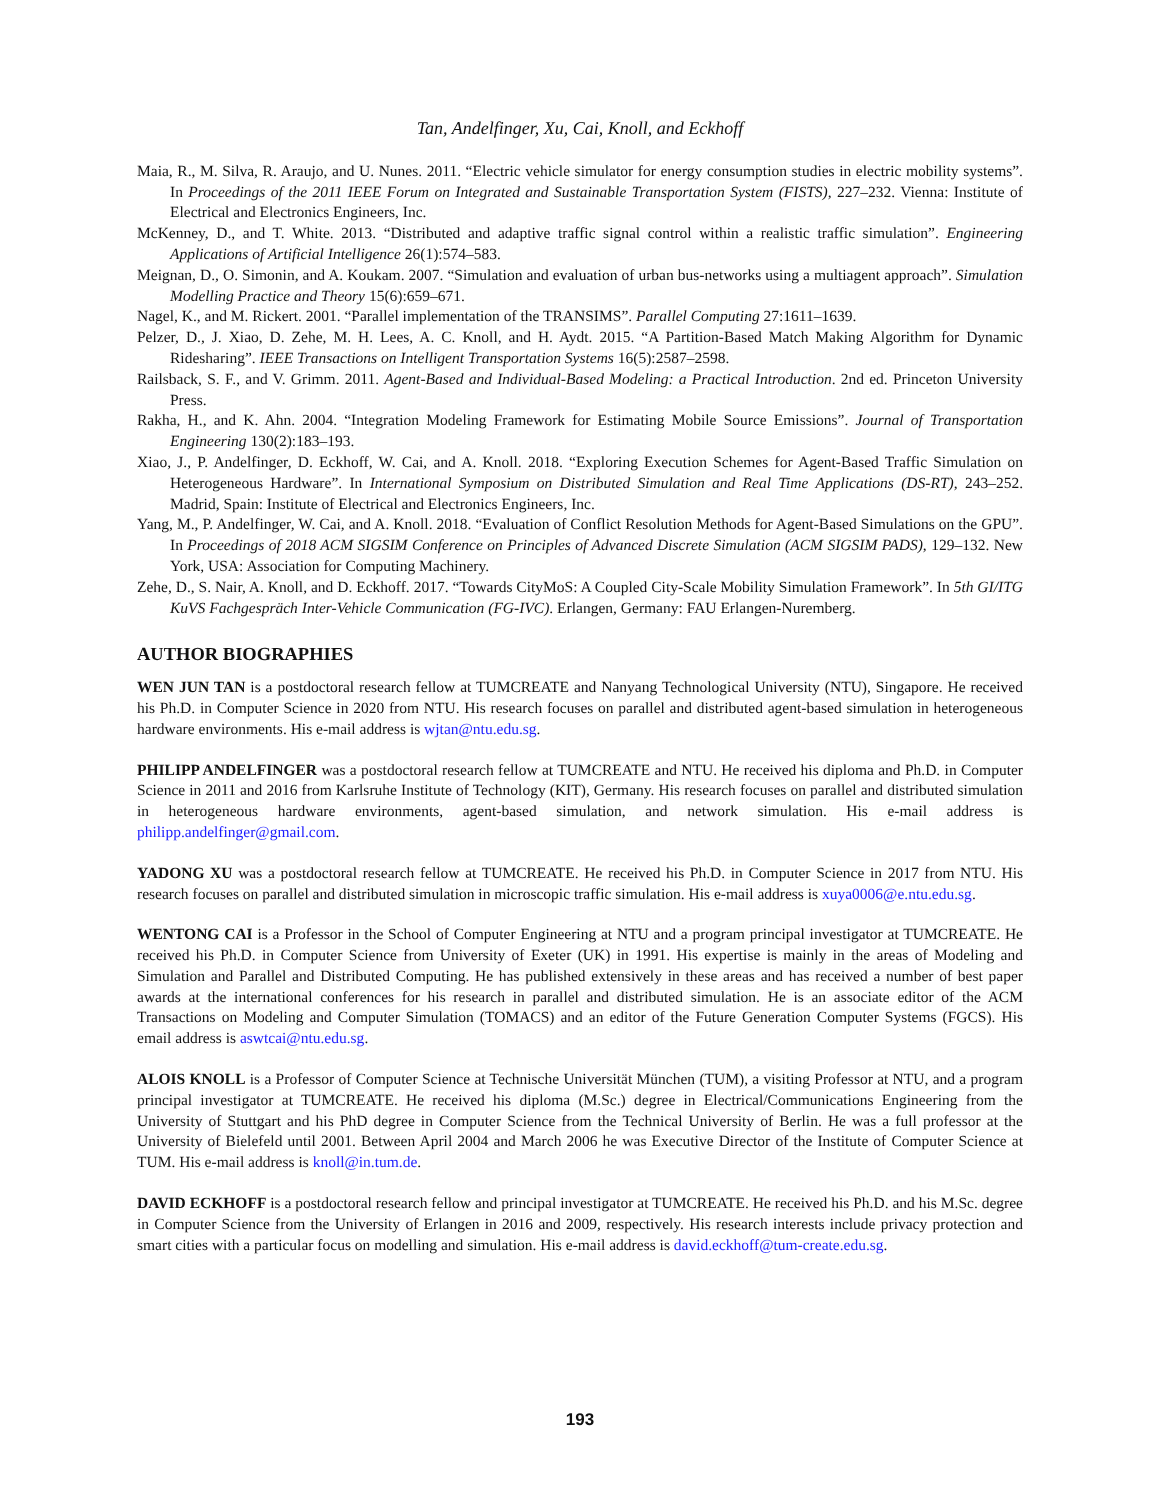Tan, Andelfinger, Xu, Cai, Knoll, and Eckhoff
Maia, R., M. Silva, R. Araujo, and U. Nunes. 2011. “Electric vehicle simulator for energy consumption studies in electric mobility systems”. In Proceedings of the 2011 IEEE Forum on Integrated and Sustainable Transportation System (FISTS), 227–232. Vienna: Institute of Electrical and Electronics Engineers, Inc.
McKenney, D., and T. White. 2013. “Distributed and adaptive traffic signal control within a realistic traffic simulation”. Engineering Applications of Artificial Intelligence 26(1):574–583.
Meignan, D., O. Simonin, and A. Koukam. 2007. “Simulation and evaluation of urban bus-networks using a multiagent approach”. Simulation Modelling Practice and Theory 15(6):659–671.
Nagel, K., and M. Rickert. 2001. “Parallel implementation of the TRANSIMS”. Parallel Computing 27:1611–1639.
Pelzer, D., J. Xiao, D. Zehe, M. H. Lees, A. C. Knoll, and H. Aydt. 2015. “A Partition-Based Match Making Algorithm for Dynamic Ridesharing”. IEEE Transactions on Intelligent Transportation Systems 16(5):2587–2598.
Railsback, S. F., and V. Grimm. 2011. Agent-Based and Individual-Based Modeling: a Practical Introduction. 2nd ed. Princeton University Press.
Rakha, H., and K. Ahn. 2004. “Integration Modeling Framework for Estimating Mobile Source Emissions”. Journal of Transportation Engineering 130(2):183–193.
Xiao, J., P. Andelfinger, D. Eckhoff, W. Cai, and A. Knoll. 2018. “Exploring Execution Schemes for Agent-Based Traffic Simulation on Heterogeneous Hardware”. In International Symposium on Distributed Simulation and Real Time Applications (DS-RT), 243–252. Madrid, Spain: Institute of Electrical and Electronics Engineers, Inc.
Yang, M., P. Andelfinger, W. Cai, and A. Knoll. 2018. “Evaluation of Conflict Resolution Methods for Agent-Based Simulations on the GPU”. In Proceedings of 2018 ACM SIGSIM Conference on Principles of Advanced Discrete Simulation (ACM SIGSIM PADS), 129–132. New York, USA: Association for Computing Machinery.
Zehe, D., S. Nair, A. Knoll, and D. Eckhoff. 2017. “Towards CityMoS: A Coupled City-Scale Mobility Simulation Framework”. In 5th GI/ITG KuVS Fachgespräch Inter-Vehicle Communication (FG-IVC). Erlangen, Germany: FAU Erlangen-Nuremberg.
AUTHOR BIOGRAPHIES
WEN JUN TAN is a postdoctoral research fellow at TUMCREATE and Nanyang Technological University (NTU), Singapore. He received his Ph.D. in Computer Science in 2020 from NTU. His research focuses on parallel and distributed agent-based simulation in heterogeneous hardware environments. His e-mail address is wjtan@ntu.edu.sg.
PHILIPP ANDELFINGER was a postdoctoral research fellow at TUMCREATE and NTU. He received his diploma and Ph.D. in Computer Science in 2011 and 2016 from Karlsruhe Institute of Technology (KIT), Germany. His research focuses on parallel and distributed simulation in heterogeneous hardware environments, agent-based simulation, and network simulation. His e-mail address is philipp.andelfinger@gmail.com.
YADONG XU was a postdoctoral research fellow at TUMCREATE. He received his Ph.D. in Computer Science in 2017 from NTU. His research focuses on parallel and distributed simulation in microscopic traffic simulation. His e-mail address is xuya0006@e.ntu.edu.sg.
WENTONG CAI is a Professor in the School of Computer Engineering at NTU and a program principal investigator at TUMCREATE. He received his Ph.D. in Computer Science from University of Exeter (UK) in 1991. His expertise is mainly in the areas of Modeling and Simulation and Parallel and Distributed Computing. He has published extensively in these areas and has received a number of best paper awards at the international conferences for his research in parallel and distributed simulation. He is an associate editor of the ACM Transactions on Modeling and Computer Simulation (TOMACS) and an editor of the Future Generation Computer Systems (FGCS). His email address is aswtcai@ntu.edu.sg.
ALOIS KNOLL is a Professor of Computer Science at Technische Universität München (TUM), a visiting Professor at NTU, and a program principal investigator at TUMCREATE. He received his diploma (M.Sc.) degree in Electrical/Communications Engineering from the University of Stuttgart and his PhD degree in Computer Science from the Technical University of Berlin. He was a full professor at the University of Bielefeld until 2001. Between April 2004 and March 2006 he was Executive Director of the Institute of Computer Science at TUM. His e-mail address is knoll@in.tum.de.
DAVID ECKHOFF is a postdoctoral research fellow and principal investigator at TUMCREATE. He received his Ph.D. and his M.Sc. degree in Computer Science from the University of Erlangen in 2016 and 2009, respectively. His research interests include privacy protection and smart cities with a particular focus on modelling and simulation. His e-mail address is david.eckhoff@tum-create.edu.sg.
193